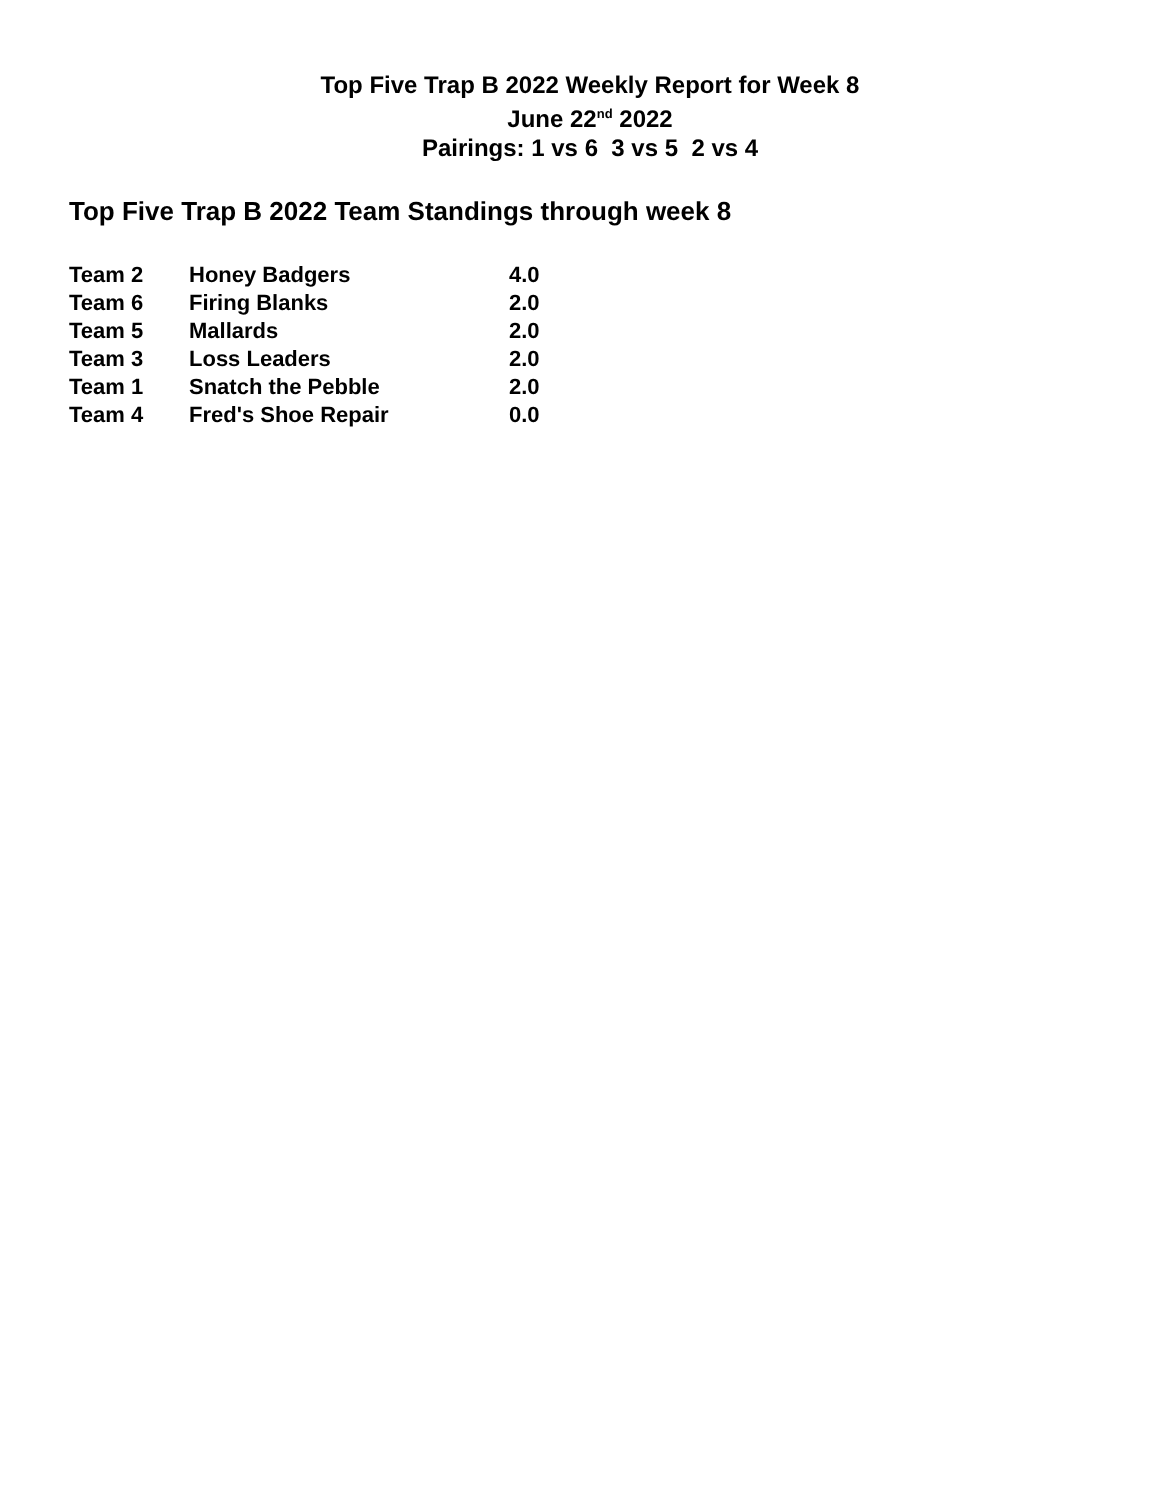Top Five Trap B 2022 Weekly Report for Week 8
June 22<sup>nd</sup> 2022
Pairings: 1 vs 6 3 vs 5 2 vs 4
Top Five Trap B 2022 Team Standings through week 8
| Team 2 | Honey Badgers | 4.0 |
| Team 6 | Firing Blanks | 2.0 |
| Team 5 | Mallards | 2.0 |
| Team 3 | Loss Leaders | 2.0 |
| Team 1 | Snatch the Pebble | 2.0 |
| Team 4 | Fred's Shoe Repair | 0.0 |